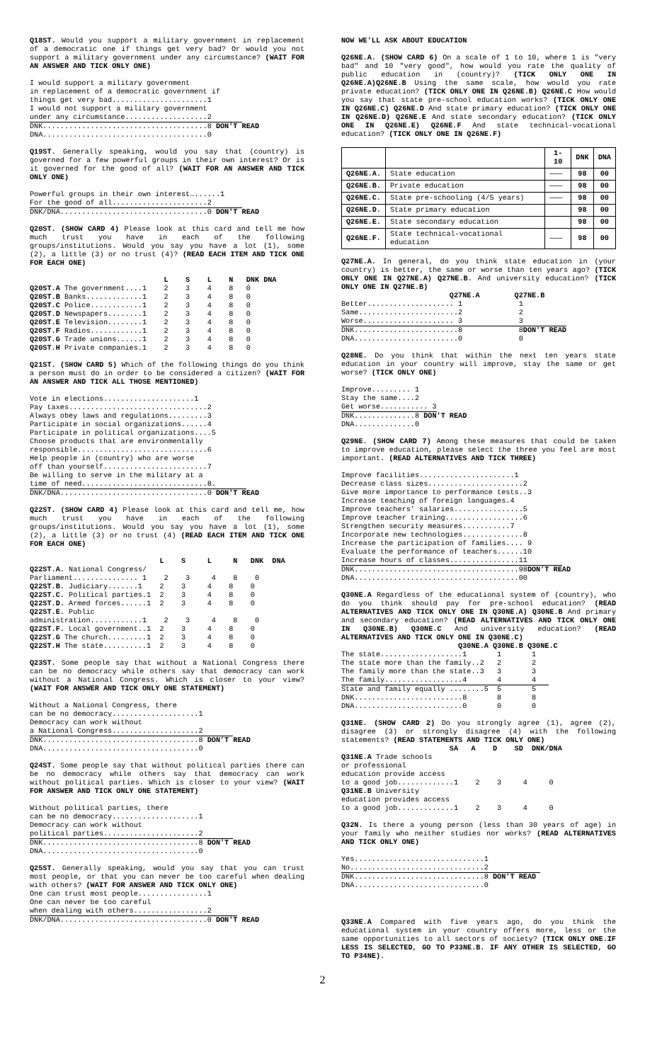Q18ST. Would you support a military government in replacement of a democratic one if things get very bad? Or would you not support a military government under any circumstance? (WAIT FOR AN ANSWER AND TICK ONLY ONE)
I would support a military government in replacement of a democratic government if things get very bad......................1 I would not support a military government under any circumstance...................2 DNK......................................8 DON'T READ DNA......................................0
Q19ST. Generally speaking, would you say that (country) is governed for a few powerful groups in their own interest? Or is it governed for the good of all? (WAIT FOR AN ANSWER AND TICK ONLY ONE)
Powerful groups in their own interest…......1 For the good of all......................2 DNK/DNA..................................0 DON'T READ
Q20ST. (SHOW CARD 4) Please look at this card and tell me how much trust you have in each of the following groups/institutions. Would you say you have a lot (1), some (2), a little (3) or no trust (4)? (READ EACH ITEM AND TICK ONE FOR EACH ONE)
L S L N DNK DNA Q20ST.A The government....1 2 3 4 8 0 Q20ST.B Banks.............1 2 3 4 8 0 Q20ST.C Police............1 2 3 4 8 0 Q20ST.D Newspapers........1 2 3 4 8 0 Q20ST.E Television........1 2 3 4 8 0 Q20ST.F Radios............1 2 3 4 8 0 Q20ST.G Trade unions......1 2 3 4 8 0 Q20ST.H Private companies.1 2 3 4 8 0
Q21ST. (SHOW CARD 5) Which of the following things do you think a person must do in order to be considered a citizen? (WAIT FOR AN ANSWER AND TICK ALL THOSE MENTIONED)
Vote in elections.....................1 Pay taxes................................2 Always obey laws and regulations.........3 Participate in social organizations......4 Participate in political organizations....5 Choose products that are environmentally responsible..............................6 Help people in (country) who are worse off than yourself........................7 Be willing to serve in the military at a time of need.............................8. DNK/DNA..................................0 DON'T READ
Q22ST. (SHOW CARD 4) Please look at this card and tell me, how much trust you have in each of the following groups/institutions. Would you say you have a lot (1), some (2), a little (3) or no trust (4) (READ EACH ITEM AND TICK ONE FOR EACH ONE)
L S L N DNK DNA Q22ST.A. National Congress/ Parliament............... 1 2 3 4 8 0 Q22ST.B. Judiciary.......1 2 3 4 8 0 Q22ST.C. Political parties.1 2 3 4 8 0 Q22ST.D. Armed forces......1 2 3 4 8 0 Q22ST.E. Public administration............1 2 3 4 8 0 Q22ST.F. Local government..1 2 3 4 8 0 Q22ST.G The church.........1 2 3 4 8 0 Q22ST.H The state..........1 2 3 4 8 0
Q23ST. Some people say that without a National Congress there can be no democracy while others say that democracy can work without a National Congress. Which is closer to your view? (WAIT FOR ANSWER AND TICK ONLY ONE STATEMENT)
Without a National Congress, there can be no democracy....................1 Democracy can work without a National Congress....................2 DNK....................................8 DON’T READ DNA....................................0
Q24ST. Some people say that without political parties there can be no democracy while others say that democracy can work without political parties. Which is closer to your view? (WAIT FOR ANSWER AND TICK ONLY ONE STATEMENT)
Without political parties, there can be no democracy....................1 Democracy can work without political parties......................2 DNK....................................8 DON'T READ DNA....................................0
Q25ST. Generally speaking, would you say that you can trust most people, or that you can never be too careful when dealing with others? (WAIT FOR ANSWER AND TICK ONLY ONE)
One can trust most people................1 One can never be too careful when dealing with others.................2 DNK/DNA..................................0 DON'T READ
NOW WE'LL ASK ABOUT EDUCATION
Q26NE.A. (SHOW CARD 6) On a scale of 1 to 10, where 1 is "very bad" and 10 "very good", how would you rate the quality of public education in (country)? (TICK ONLY ONE IN Q26NE.A)Q26NE.B Using the same scale, how would you rate private education? (TICK ONLY ONE IN Q26NE.B) Q26NE.C How would you say that state pre-school education works? (TICK ONLY ONE IN Q26NE.C) Q26NE.D And state primary education? (TICK ONLY ONE IN Q26NE.D) Q26NE.E And state secondary education? (TICK ONLY ONE IN Q26NE.E) Q26NE.F And state technical-vocational education? (TICK ONLY ONE IN Q26NE.F)
| | | 1-10 | DNK | DNA |
| --- | --- | --- | --- | --- |
| Q26NE.A. | State education | ——— | 98 | 00 |
| Q26NE.B. | Private education | ——— | 98 | 00 |
| Q26NE.C. | State pre-schooling (4/5 years) | ——— | 98 | 00 |
| Q26NE.D. | State primary education | | 98 | 00 |
| Q26NE.E. | State secondary education | | 98 | 00 |
| Q26NE.F. | State technical-vocational education | ——— | 98 | 00 |
Q27NE.A. In general, do you think state education in (your country) is better, the same or worse than ten years ago? (TICK ONLY ONE IN Q27NE.A) Q27NE.B. And university education? (TICK ONLY ONE IN Q27NE.B)
Q27NE.A Q27NE.B Better.................... 1 1 Same.......................2 2 Worse..................... 3 3 DNK........................8 8DON'T READ DNA........................0 0
Q28NE. Do you think that within the next ten years state education in your country will improve, stay the same or get worse? (TICK ONLY ONE)
Improve......... 1 Stay the same....2 Get worse........... 3 DNK..............8 DON'T READ DNA..............0
Q29NE. (SHOW CARD 7) Among these measures that could be taken to improve education, please select the three you feel are most important. (READ ALTERNATIVES AND TICK THREE)
Improve facilities......................1 Decrease class sizes......................2 Give more importance to performance tests..3 Increase teaching of foreign languages.4 Improve teachers' salaries................5 Improve teacher training..................6 Strengthen security measures...........7 Incorporate new technologies..............8 Increase the participation of families.... 9 Evaluate the performance of teachers......10 Increase hours of classes................11 DNK......................................98DON’T READ DNA......................................00
Q30NE.A Regardless of the educational system of (country), who do you think should pay for pre-school education? (READ ALTERNATIVES AND TICK ONLY ONE IN Q30NE.A) Q30NE.B And primary and secondary education? (READ ALTERNATIVES AND TICK ONLY ONE IN Q30NE.B) Q30NE.C And university education? (READ ALTERNATIVES AND TICK ONLY ONE IN Q30NE.C)
Q30NE.A Q30NE.B Q30NE.C The state...................1 1 1 The state more than the family..2 2 2 The family more than the state..3 3 3 The family..................4 4 4 State and family equally ........5 5 5 DNK.........................8 8 8 DNA.........................0 0 0
Q31NE. (SHOW CARD 2) Do you strongly agree (1), agree (2), disagree (3) or strongly disagree (4) with the following statements? (READ STATEMENTS AND TICK ONLY ONE)
SA A D SD DNK/DNA Q31NE.A Trade schools or professional education provide access to a good job.............1 2 3 4 0 Q31NE.B University education provides access to a good job.............1 2 3 4 0
Q32N. Is there a young person (less than 30 years of age) in your family who neither studies nor works? (READ ALTERNATIVES AND TICK ONLY ONE)
Yes..............................1 No...............................2 DNK..............................8 DON'T READ DNA..............................0
Q33NE.A Compared with five years ago, do you think the educational system in your country offers more, less or the same opportunities to all sectors of society? (TICK ONLY ONE.IF LESS IS SELECTED, GO TO P33NE.B. IF ANY OTHER IS SELECTED, GO TO P34NE).
2